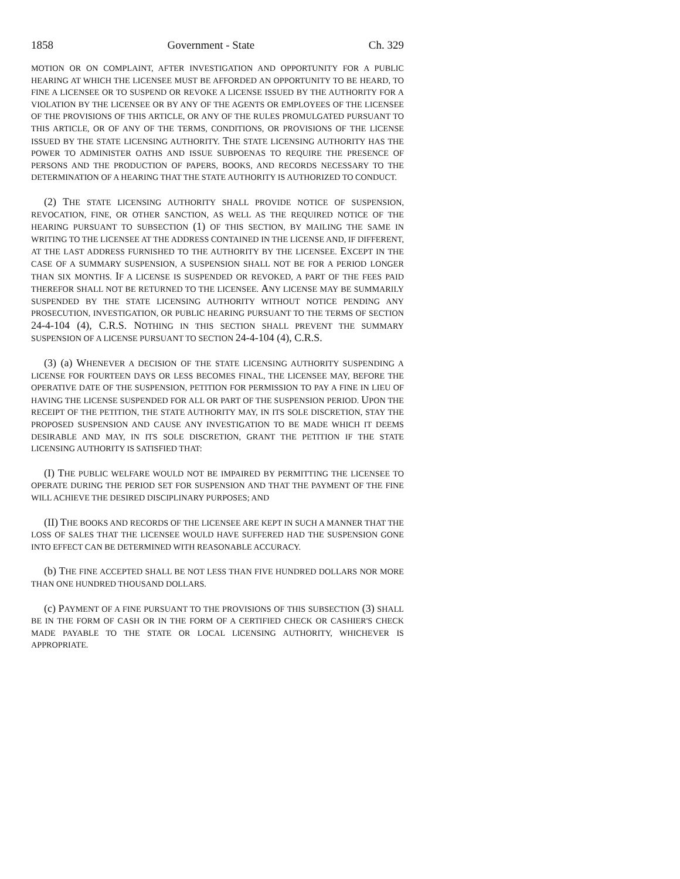1858 Government - State Ch. 329
MOTION OR ON COMPLAINT, AFTER INVESTIGATION AND OPPORTUNITY FOR A PUBLIC HEARING AT WHICH THE LICENSEE MUST BE AFFORDED AN OPPORTUNITY TO BE HEARD, TO FINE A LICENSEE OR TO SUSPEND OR REVOKE A LICENSE ISSUED BY THE AUTHORITY FOR A VIOLATION BY THE LICENSEE OR BY ANY OF THE AGENTS OR EMPLOYEES OF THE LICENSEE OF THE PROVISIONS OF THIS ARTICLE, OR ANY OF THE RULES PROMULGATED PURSUANT TO THIS ARTICLE, OR OF ANY OF THE TERMS, CONDITIONS, OR PROVISIONS OF THE LICENSE ISSUED BY THE STATE LICENSING AUTHORITY. THE STATE LICENSING AUTHORITY HAS THE POWER TO ADMINISTER OATHS AND ISSUE SUBPOENAS TO REQUIRE THE PRESENCE OF PERSONS AND THE PRODUCTION OF PAPERS, BOOKS, AND RECORDS NECESSARY TO THE DETERMINATION OF A HEARING THAT THE STATE AUTHORITY IS AUTHORIZED TO CONDUCT.
(2) THE STATE LICENSING AUTHORITY SHALL PROVIDE NOTICE OF SUSPENSION, REVOCATION, FINE, OR OTHER SANCTION, AS WELL AS THE REQUIRED NOTICE OF THE HEARING PURSUANT TO SUBSECTION (1) OF THIS SECTION, BY MAILING THE SAME IN WRITING TO THE LICENSEE AT THE ADDRESS CONTAINED IN THE LICENSE AND, IF DIFFERENT, AT THE LAST ADDRESS FURNISHED TO THE AUTHORITY BY THE LICENSEE. EXCEPT IN THE CASE OF A SUMMARY SUSPENSION, A SUSPENSION SHALL NOT BE FOR A PERIOD LONGER THAN SIX MONTHS. IF A LICENSE IS SUSPENDED OR REVOKED, A PART OF THE FEES PAID THEREFOR SHALL NOT BE RETURNED TO THE LICENSEE. ANY LICENSE MAY BE SUMMARILY SUSPENDED BY THE STATE LICENSING AUTHORITY WITHOUT NOTICE PENDING ANY PROSECUTION, INVESTIGATION, OR PUBLIC HEARING PURSUANT TO THE TERMS OF SECTION 24-4-104 (4), C.R.S. NOTHING IN THIS SECTION SHALL PREVENT THE SUMMARY SUSPENSION OF A LICENSE PURSUANT TO SECTION 24-4-104 (4), C.R.S.
(3) (a) WHENEVER A DECISION OF THE STATE LICENSING AUTHORITY SUSPENDING A LICENSE FOR FOURTEEN DAYS OR LESS BECOMES FINAL, THE LICENSEE MAY, BEFORE THE OPERATIVE DATE OF THE SUSPENSION, PETITION FOR PERMISSION TO PAY A FINE IN LIEU OF HAVING THE LICENSE SUSPENDED FOR ALL OR PART OF THE SUSPENSION PERIOD. UPON THE RECEIPT OF THE PETITION, THE STATE AUTHORITY MAY, IN ITS SOLE DISCRETION, STAY THE PROPOSED SUSPENSION AND CAUSE ANY INVESTIGATION TO BE MADE WHICH IT DEEMS DESIRABLE AND MAY, IN ITS SOLE DISCRETION, GRANT THE PETITION IF THE STATE LICENSING AUTHORITY IS SATISFIED THAT:
(I) THE PUBLIC WELFARE WOULD NOT BE IMPAIRED BY PERMITTING THE LICENSEE TO OPERATE DURING THE PERIOD SET FOR SUSPENSION AND THAT THE PAYMENT OF THE FINE WILL ACHIEVE THE DESIRED DISCIPLINARY PURPOSES; AND
(II) THE BOOKS AND RECORDS OF THE LICENSEE ARE KEPT IN SUCH A MANNER THAT THE LOSS OF SALES THAT THE LICENSEE WOULD HAVE SUFFERED HAD THE SUSPENSION GONE INTO EFFECT CAN BE DETERMINED WITH REASONABLE ACCURACY.
(b) THE FINE ACCEPTED SHALL BE NOT LESS THAN FIVE HUNDRED DOLLARS NOR MORE THAN ONE HUNDRED THOUSAND DOLLARS.
(c) PAYMENT OF A FINE PURSUANT TO THE PROVISIONS OF THIS SUBSECTION (3) SHALL BE IN THE FORM OF CASH OR IN THE FORM OF A CERTIFIED CHECK OR CASHIER'S CHECK MADE PAYABLE TO THE STATE OR LOCAL LICENSING AUTHORITY, WHICHEVER IS APPROPRIATE.